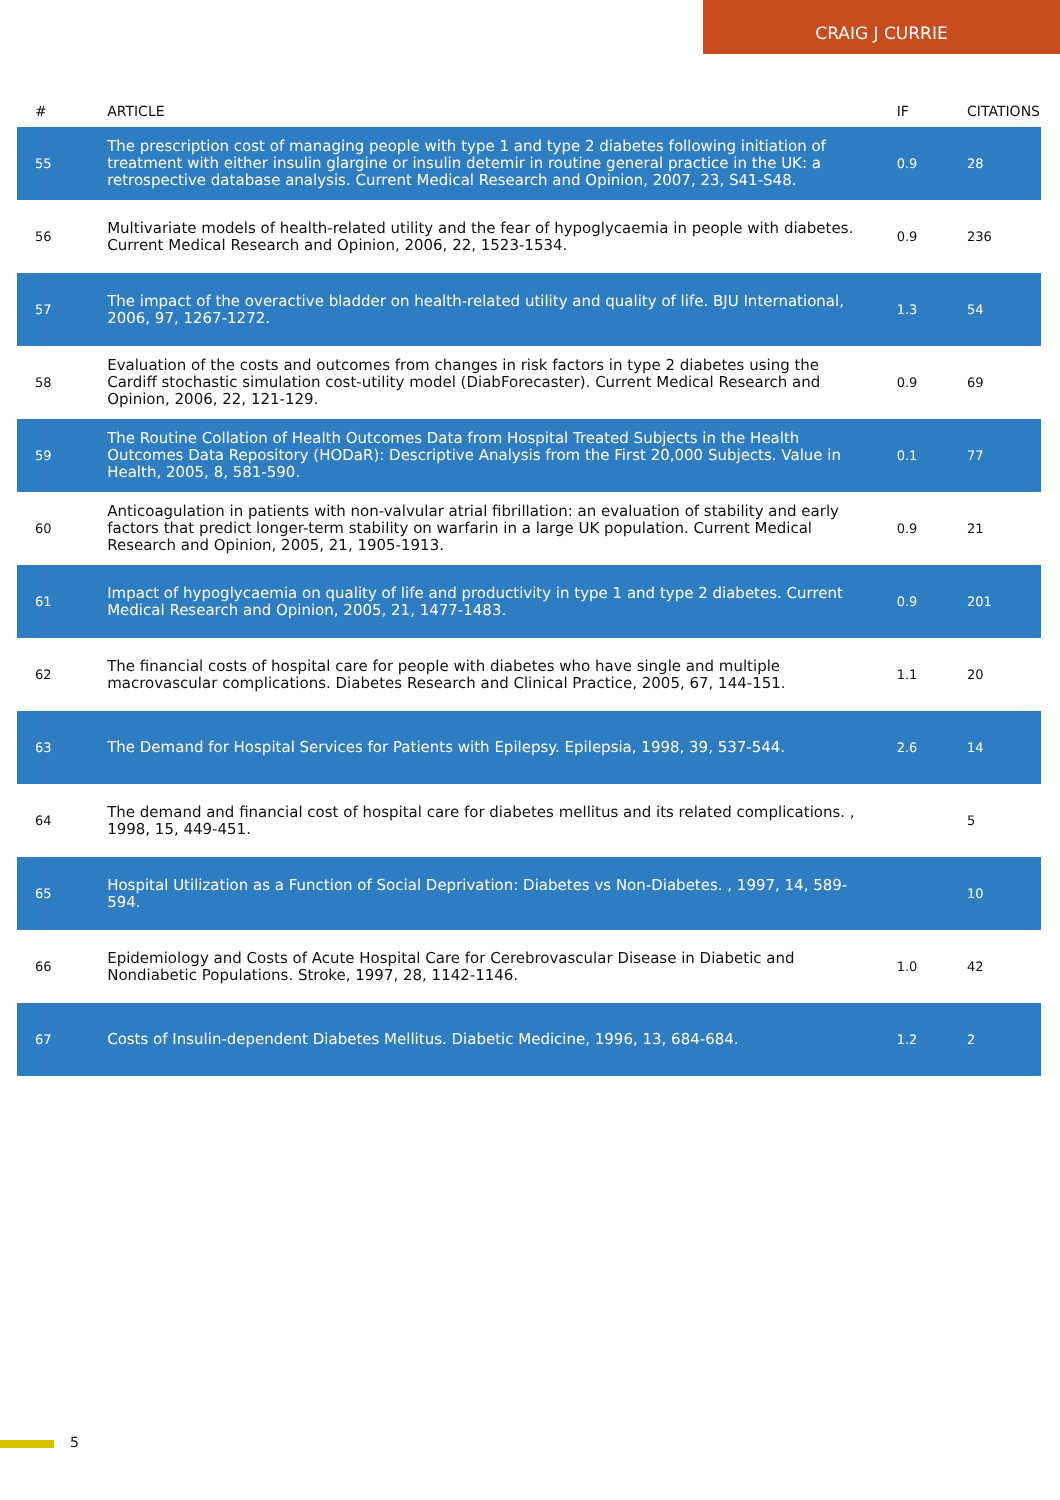CRAIG J CURRIE
| # | ARTICLE | IF | CITATIONS |
| --- | --- | --- | --- |
| 55 | The prescription cost of managing people with type 1 and type 2 diabetes following initiation of treatment with either insulin glargine or insulin detemir in routine general practice in the UK: a retrospective database analysis. Current Medical Research and Opinion, 2007, 23, S41-S48. | 0.9 | 28 |
| 56 | Multivariate models of health-related utility and the fear of hypoglycaemia in people with diabetes. Current Medical Research and Opinion, 2006, 22, 1523-1534. | 0.9 | 236 |
| 57 | The impact of the overactive bladder on health-related utility and quality of life. BJU International, 2006, 97, 1267-1272. | 1.3 | 54 |
| 58 | Evaluation of the costs and outcomes from changes in risk factors in type 2 diabetes using the Cardiff stochastic simulation cost-utility model (DiabForecaster). Current Medical Research and Opinion, 2006, 22, 121-129. | 0.9 | 69 |
| 59 | The Routine Collation of Health Outcomes Data from Hospital Treated Subjects in the Health Outcomes Data Repository (HODaR): Descriptive Analysis from the First 20,000 Subjects. Value in Health, 2005, 8, 581-590. | 0.1 | 77 |
| 60 | Anticoagulation in patients with non-valvular atrial fibrillation: an evaluation of stability and early factors that predict longer-term stability on warfarin in a large UK population. Current Medical Research and Opinion, 2005, 21, 1905-1913. | 0.9 | 21 |
| 61 | Impact of hypoglycaemia on quality of life and productivity in type 1 and type 2 diabetes. Current Medical Research and Opinion, 2005, 21, 1477-1483. | 0.9 | 201 |
| 62 | The financial costs of hospital care for people with diabetes who have single and multiple macrovascular complications. Diabetes Research and Clinical Practice, 2005, 67, 144-151. | 1.1 | 20 |
| 63 | The Demand for Hospital Services for Patients with Epilepsy. Epilepsia, 1998, 39, 537-544. | 2.6 | 14 |
| 64 | The demand and financial cost of hospital care for diabetes mellitus and its related complications. , 1998, 15, 449-451. | | 5 |
| 65 | Hospital Utilization as a Function of Social Deprivation: Diabetes vs Non-Diabetes. , 1997, 14, 589-594. | | 10 |
| 66 | Epidemiology and Costs of Acute Hospital Care for Cerebrovascular Disease in Diabetic and Nondiabetic Populations. Stroke, 1997, 28, 1142-1146. | 1.0 | 42 |
| 67 | Costs of Insulin-dependent Diabetes Mellitus. Diabetic Medicine, 1996, 13, 684-684. | 1.2 | 2 |
5